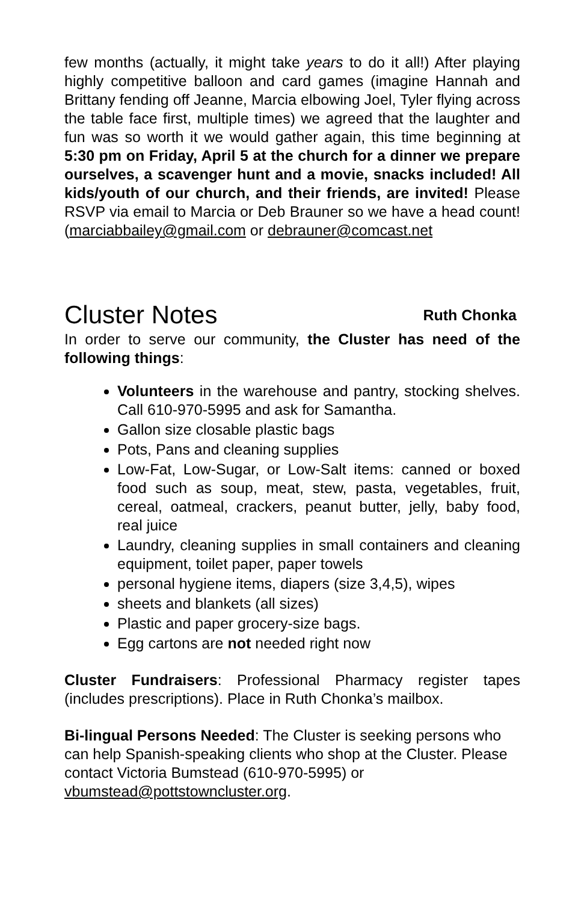few months (actually, it might take years to do it all!) After playing highly competitive balloon and card games (imagine Hannah and Brittany fending off Jeanne, Marcia elbowing Joel, Tyler flying across the table face first, multiple times) we agreed that the laughter and fun was so worth it we would gather again, this time beginning at 5:30 pm on Friday, April 5 at the church for a dinner we prepare ourselves, a scavenger hunt and a movie, snacks included! All kids/youth of our church, and their friends, are invited! Please RSVP via email to Marcia or Deb Brauner so we have a head count! (marciabbailey@gmail.com or debrauner@comcast.net
Cluster Notes Ruth Chonka
In order to serve our community, the Cluster has need of the following things:
Volunteers in the warehouse and pantry, stocking shelves. Call 610-970-5995 and ask for Samantha.
Gallon size closable plastic bags
Pots, Pans and cleaning supplies
Low-Fat, Low-Sugar, or Low-Salt items: canned or boxed food such as soup, meat, stew, pasta, vegetables, fruit, cereal, oatmeal, crackers, peanut butter, jelly, baby food, real juice
Laundry, cleaning supplies in small containers and cleaning equipment, toilet paper, paper towels
personal hygiene items, diapers (size 3,4,5), wipes
sheets and blankets (all sizes)
Plastic and paper grocery-size bags.
Egg cartons are not needed right now
Cluster Fundraisers: Professional Pharmacy register tapes (includes prescriptions). Place in Ruth Chonka’s mailbox.
Bi-lingual Persons Needed: The Cluster is seeking persons who can help Spanish-speaking clients who shop at the Cluster. Please contact Victoria Bumstead (610-970-5995) or vbumstead@pottstowncluster.org.